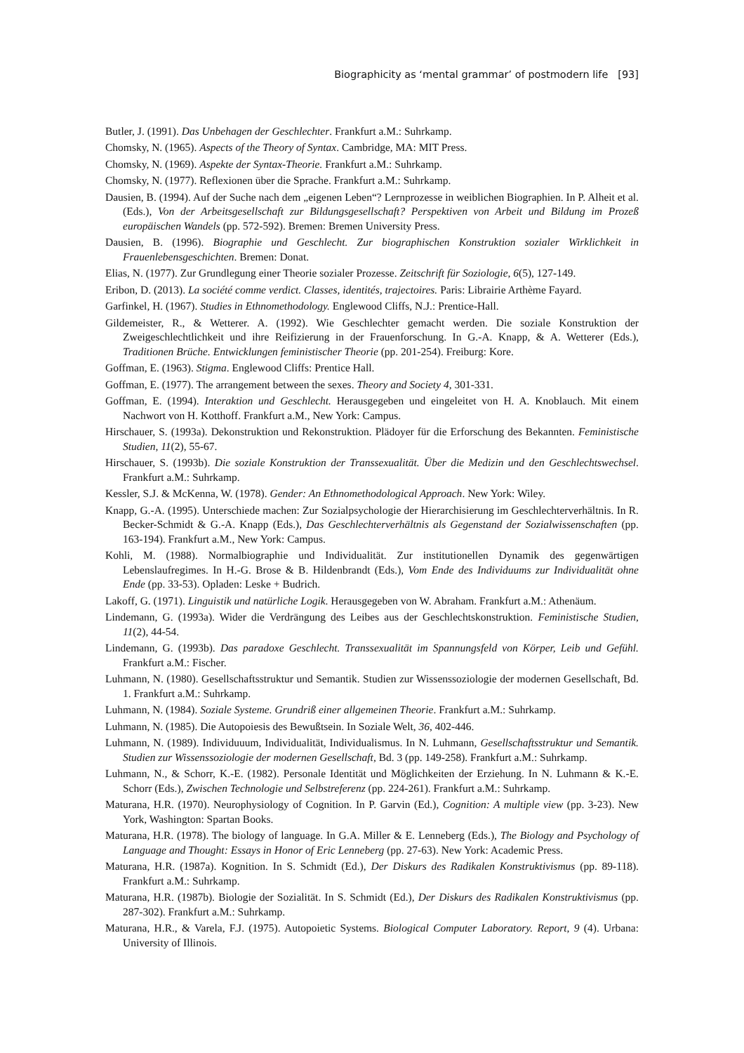Biographicity as ‘mental grammar’ of postmodern life [93]
Butler, J. (1991). Das Unbehagen der Geschlechter. Frankfurt a.M.: Suhrkamp.
Chomsky, N. (1965). Aspects of the Theory of Syntax. Cambridge, MA: MIT Press.
Chomsky, N. (1969). Aspekte der Syntax-Theorie. Frankfurt a.M.: Suhrkamp.
Chomsky, N. (1977). Reflexionen über die Sprache. Frankfurt a.M.: Suhrkamp.
Dausien, B. (1994). Auf der Suche nach dem „eigenen Leben“? Lernprozesse in weiblichen Biographien. In P. Alheit et al. (Eds.), Von der Arbeitsgesellschaft zur Bildungsgesellschaft? Perspektiven von Arbeit und Bildung im Prozeß europäischen Wandels (pp. 572-592). Bremen: Bremen University Press.
Dausien, B. (1996). Biographie und Geschlecht. Zur biographischen Konstruktion sozialer Wirklichkeit in Frauenlebensgeschichten. Bremen: Donat.
Elias, N. (1977). Zur Grundlegung einer Theorie sozialer Prozesse. Zeitschrift für Soziologie, 6(5), 127-149.
Eribon, D. (2013). La société comme verdict. Classes, identités, trajectoires. Paris: Librairie Arthème Fayard.
Garfinkel, H. (1967). Studies in Ethnomethodology. Englewood Cliffs, N.J.: Prentice-Hall.
Gildemeister, R., & Wetterer. A. (1992). Wie Geschlechter gemacht werden. Die soziale Konstruktion der Zweigeschlechtlichkeit und ihre Reifizierung in der Frauenforschung. In G.-A. Knapp, & A. Wetterer (Eds.), Traditionen Brüche. Entwicklungen feministischer Theorie (pp. 201-254). Freiburg: Kore.
Goffman, E. (1963). Stigma. Englewood Cliffs: Prentice Hall.
Goffman, E. (1977). The arrangement between the sexes. Theory and Society 4, 301-331.
Goffman, E. (1994). Interaktion und Geschlecht. Herausgegeben und eingeleitet von H. A. Knoblauch. Mit einem Nachwort von H. Kotthoff. Frankfurt a.M., New York: Campus.
Hirschauer, S. (1993a). Dekonstruktion und Rekonstruktion. Plädoyer für die Erforschung des Bekannten. Feministische Studien, 11(2), 55-67.
Hirschauer, S. (1993b). Die soziale Konstruktion der Transsexualität. Über die Medizin und den Geschlechtswechsel. Frankfurt a.M.: Suhrkamp.
Kessler, S.J. & McKenna, W. (1978). Gender: An Ethnomethodological Approach. New York: Wiley.
Knapp, G.-A. (1995). Unterschiede machen: Zur Sozialpsychologie der Hierarchisierung im Geschlechterverhältnis. In R. Becker-Schmidt & G.-A. Knapp (Eds.), Das Geschlechterverhältnis als Gegenstand der Sozialwissenschaften (pp. 163-194). Frankfurt a.M., New York: Campus.
Kohli, M. (1988). Normalbiographie und Individualität. Zur institutionellen Dynamik des gegenwärtigen Lebenslaufregimes. In H.-G. Brose & B. Hildenbrandt (Eds.), Vom Ende des Individuums zur Individualität ohne Ende (pp. 33-53). Opladen: Leske + Budrich.
Lakoff, G. (1971). Linguistik und natürliche Logik. Herausgegeben von W. Abraham. Frankfurt a.M.: Athenäum.
Lindemann, G. (1993a). Wider die Verdrängung des Leibes aus der Geschlechtskonstruktion. Feministische Studien, 11(2), 44-54.
Lindemann, G. (1993b). Das paradoxe Geschlecht. Transsexualität im Spannungsfeld von Körper, Leib und Gefühl. Frankfurt a.M.: Fischer.
Luhmann, N. (1980). Gesellschaftsstruktur und Semantik. Studien zur Wissenssoziologie der modernen Gesellschaft, Bd. 1. Frankfurt a.M.: Suhrkamp.
Luhmann, N. (1984). Soziale Systeme. Grundriß einer allgemeinen Theorie. Frankfurt a.M.: Suhrkamp.
Luhmann, N. (1985). Die Autopoiesis des Bewußtsein. In Soziale Welt, 36, 402-446.
Luhmann, N. (1989). Individuuum, Individualität, Individualismus. In N. Luhmann, Gesellschaftsstruktur und Semantik. Studien zur Wissenssoziologie der modernen Gesellschaft, Bd. 3 (pp. 149-258). Frankfurt a.M.: Suhrkamp.
Luhmann, N., & Schorr, K.-E. (1982). Personale Identität und Möglichkeiten der Erziehung. In N. Luhmann & K.-E. Schorr (Eds.), Zwischen Technologie und Selbstreferenz (pp. 224-261). Frankfurt a.M.: Suhrkamp.
Maturana, H.R. (1970). Neurophysiology of Cognition. In P. Garvin (Ed.), Cognition: A multiple view (pp. 3-23). New York, Washington: Spartan Books.
Maturana, H.R. (1978). The biology of language. In G.A. Miller & E. Lenneberg (Eds.), The Biology and Psychology of Language and Thought: Essays in Honor of Eric Lenneberg (pp. 27-63). New York: Academic Press.
Maturana, H.R. (1987a). Kognition. In S. Schmidt (Ed.), Der Diskurs des Radikalen Konstruktivismus (pp. 89-118). Frankfurt a.M.: Suhrkamp.
Maturana, H.R. (1987b). Biologie der Sozialität. In S. Schmidt (Ed.), Der Diskurs des Radikalen Konstruktivismus (pp. 287-302). Frankfurt a.M.: Suhrkamp.
Maturana, H.R., & Varela, F.J. (1975). Autopoietic Systems. Biological Computer Laboratory. Report, 9 (4). Urbana: University of Illinois.